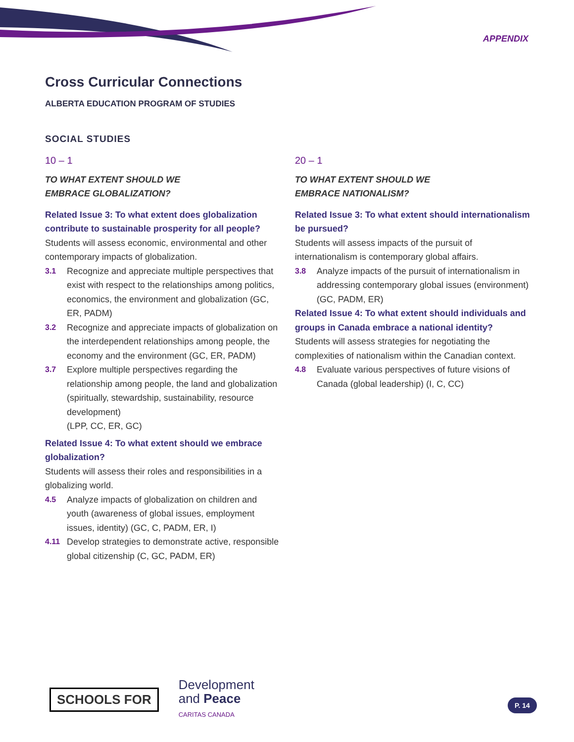APPENDIX
Cross Curricular Connections
ALBERTA EDUCATION PROGRAM OF STUDIES
SOCIAL STUDIES
10 – 1
TO WHAT EXTENT SHOULD WE
EMBRACE GLOBALIZATION?
Related Issue 3: To what extent does globalization contribute to sustainable prosperity for all people?
Students will assess economic, environmental and other contemporary impacts of globalization.
3.1 Recognize and appreciate multiple perspectives that exist with respect to the relationships among politics, economics, the environment and globalization (GC, ER, PADM)
3.2 Recognize and appreciate impacts of globalization on the interdependent relationships among people, the economy and the environment (GC, ER, PADM)
3.7 Explore multiple perspectives regarding the relationship among people, the land and globalization (spiritually, stewardship, sustainability, resource development)
(LPP, CC, ER, GC)
Related Issue 4: To what extent should we embrace globalization?
Students will assess their roles and responsibilities in a globalizing world.
4.5 Analyze impacts of globalization on children and youth (awareness of global issues, employment issues, identity) (GC, C, PADM, ER, I)
4.11 Develop strategies to demonstrate active, responsible global citizenship (C, GC, PADM, ER)
20 – 1
TO WHAT EXTENT SHOULD WE
EMBRACE NATIONALISM?
Related Issue 3: To what extent should internationalism be pursued?
Students will assess impacts of the pursuit of internationalism is contemporary global affairs.
3.8 Analyze impacts of the pursuit of internationalism in addressing contemporary global issues (environment) (GC, PADM, ER)
Related Issue 4: To what extent should individuals and groups in Canada embrace a national identity?
Students will assess strategies for negotiating the complexities of nationalism within the Canadian context.
4.8 Evaluate various perspectives of future visions of Canada (global leadership) (I, C, CC)
SCHOOLS FOR
Development
and Peace
CARITAS CANADA
P. 14